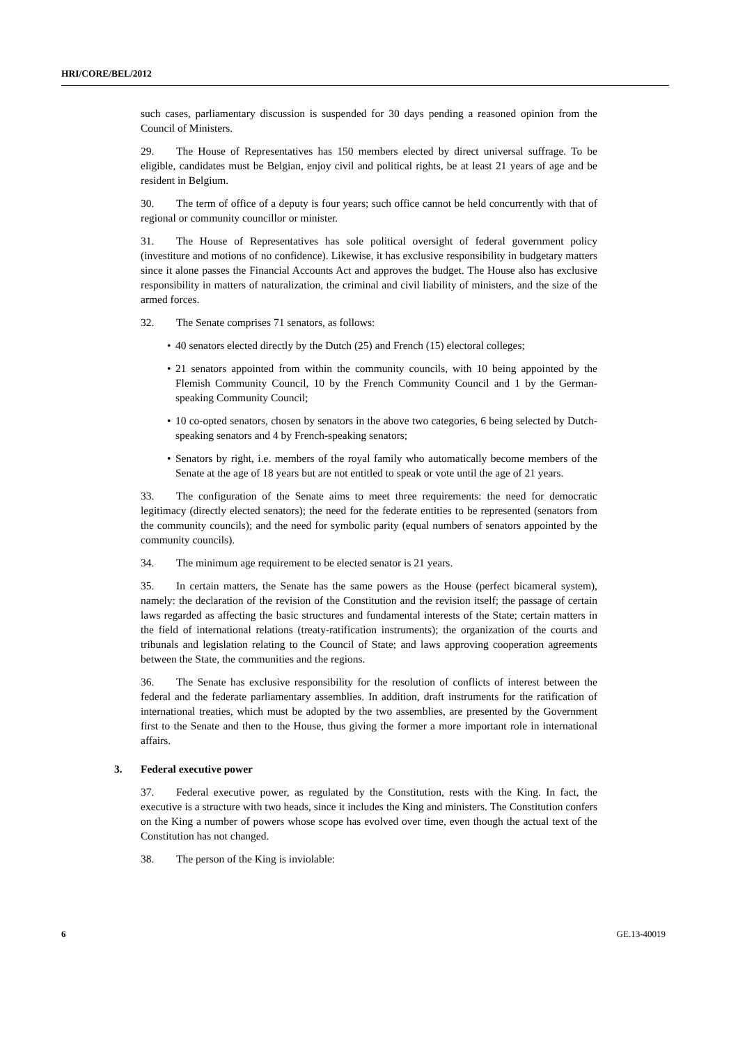HRI/CORE/BEL/2012
such cases, parliamentary discussion is suspended for 30 days pending a reasoned opinion from the Council of Ministers.
29. The House of Representatives has 150 members elected by direct universal suffrage. To be eligible, candidates must be Belgian, enjoy civil and political rights, be at least 21 years of age and be resident in Belgium.
30. The term of office of a deputy is four years; such office cannot be held concurrently with that of regional or community councillor or minister.
31. The House of Representatives has sole political oversight of federal government policy (investiture and motions of no confidence). Likewise, it has exclusive responsibility in budgetary matters since it alone passes the Financial Accounts Act and approves the budget. The House also has exclusive responsibility in matters of naturalization, the criminal and civil liability of ministers, and the size of the armed forces.
32. The Senate comprises 71 senators, as follows:
• 40 senators elected directly by the Dutch (25) and French (15) electoral colleges;
• 21 senators appointed from within the community councils, with 10 being appointed by the Flemish Community Council, 10 by the French Community Council and 1 by the German-speaking Community Council;
• 10 co-opted senators, chosen by senators in the above two categories, 6 being selected by Dutch-speaking senators and 4 by French-speaking senators;
• Senators by right, i.e. members of the royal family who automatically become members of the Senate at the age of 18 years but are not entitled to speak or vote until the age of 21 years.
33. The configuration of the Senate aims to meet three requirements: the need for democratic legitimacy (directly elected senators); the need for the federate entities to be represented (senators from the community councils); and the need for symbolic parity (equal numbers of senators appointed by the community councils).
34. The minimum age requirement to be elected senator is 21 years.
35. In certain matters, the Senate has the same powers as the House (perfect bicameral system), namely: the declaration of the revision of the Constitution and the revision itself; the passage of certain laws regarded as affecting the basic structures and fundamental interests of the State; certain matters in the field of international relations (treaty-ratification instruments); the organization of the courts and tribunals and legislation relating to the Council of State; and laws approving cooperation agreements between the State, the communities and the regions.
36. The Senate has exclusive responsibility for the resolution of conflicts of interest between the federal and the federate parliamentary assemblies. In addition, draft instruments for the ratification of international treaties, which must be adopted by the two assemblies, are presented by the Government first to the Senate and then to the House, thus giving the former a more important role in international affairs.
3. Federal executive power
37. Federal executive power, as regulated by the Constitution, rests with the King. In fact, the executive is a structure with two heads, since it includes the King and ministers. The Constitution confers on the King a number of powers whose scope has evolved over time, even though the actual text of the Constitution has not changed.
38. The person of the King is inviolable:
6 GE.13-40019